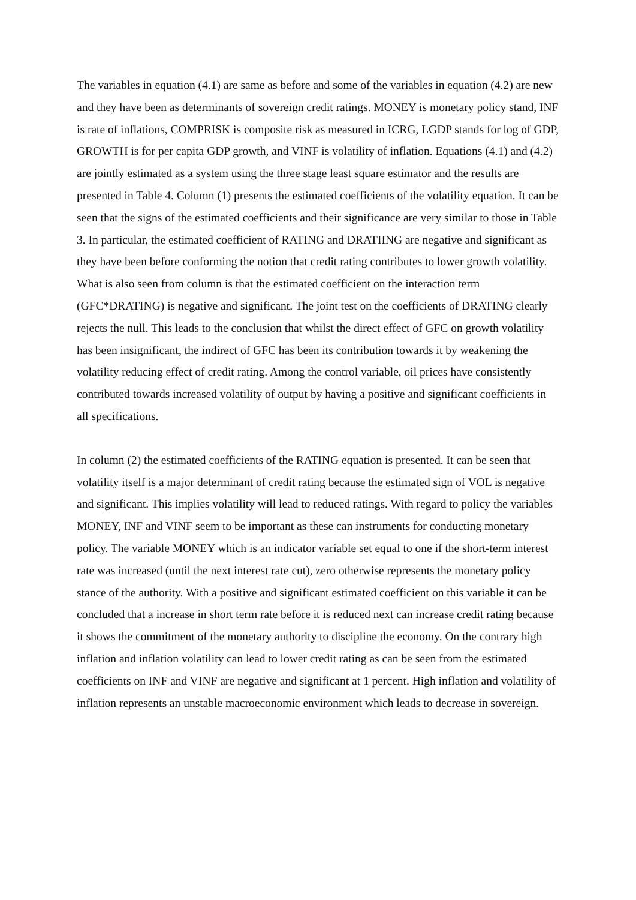The variables in equation (4.1) are same as before and some of the variables in equation (4.2) are new and they have been as determinants of sovereign credit ratings. MONEY is monetary policy stand, INF is rate of inflations, COMPRISK is composite risk as measured in ICRG, LGDP stands for log of GDP, GROWTH is for per capita GDP growth, and VINF is volatility of inflation. Equations (4.1) and (4.2) are jointly estimated as a system using the three stage least square estimator and the results are presented in Table 4. Column (1) presents the estimated coefficients of the volatility equation. It can be seen that the signs of the estimated coefficients and their significance are very similar to those in Table 3. In particular, the estimated coefficient of RATING and DRATIING are negative and significant as they have been before conforming the notion that credit rating contributes to lower growth volatility. What is also seen from column is that the estimated coefficient on the interaction term (GFC*DRATING) is negative and significant. The joint test on the coefficients of DRATING clearly rejects the null. This leads to the conclusion that whilst the direct effect of GFC on growth volatility has been insignificant, the indirect of GFC has been its contribution towards it by weakening the volatility reducing effect of credit rating. Among the control variable, oil prices have consistently contributed towards increased volatility of output by having a positive and significant coefficients in all specifications.
In column (2) the estimated coefficients of the RATING equation is presented. It can be seen that volatility itself is a major determinant of credit rating because the estimated sign of VOL is negative and significant. This implies volatility will lead to reduced ratings. With regard to policy the variables MONEY, INF and VINF seem to be important as these can instruments for conducting monetary policy. The variable MONEY which is an indicator variable set equal to one if the short-term interest rate was increased (until the next interest rate cut), zero otherwise represents the monetary policy stance of the authority. With a positive and significant estimated coefficient on this variable it can be concluded that a increase in short term rate before it is reduced next can increase credit rating because it shows the commitment of the monetary authority to discipline the economy. On the contrary high inflation and inflation volatility can lead to lower credit rating as can be seen from the estimated coefficients on INF and VINF are negative and significant at 1 percent. High inflation and volatility of inflation represents an unstable macroeconomic environment which leads to decrease in sovereign.